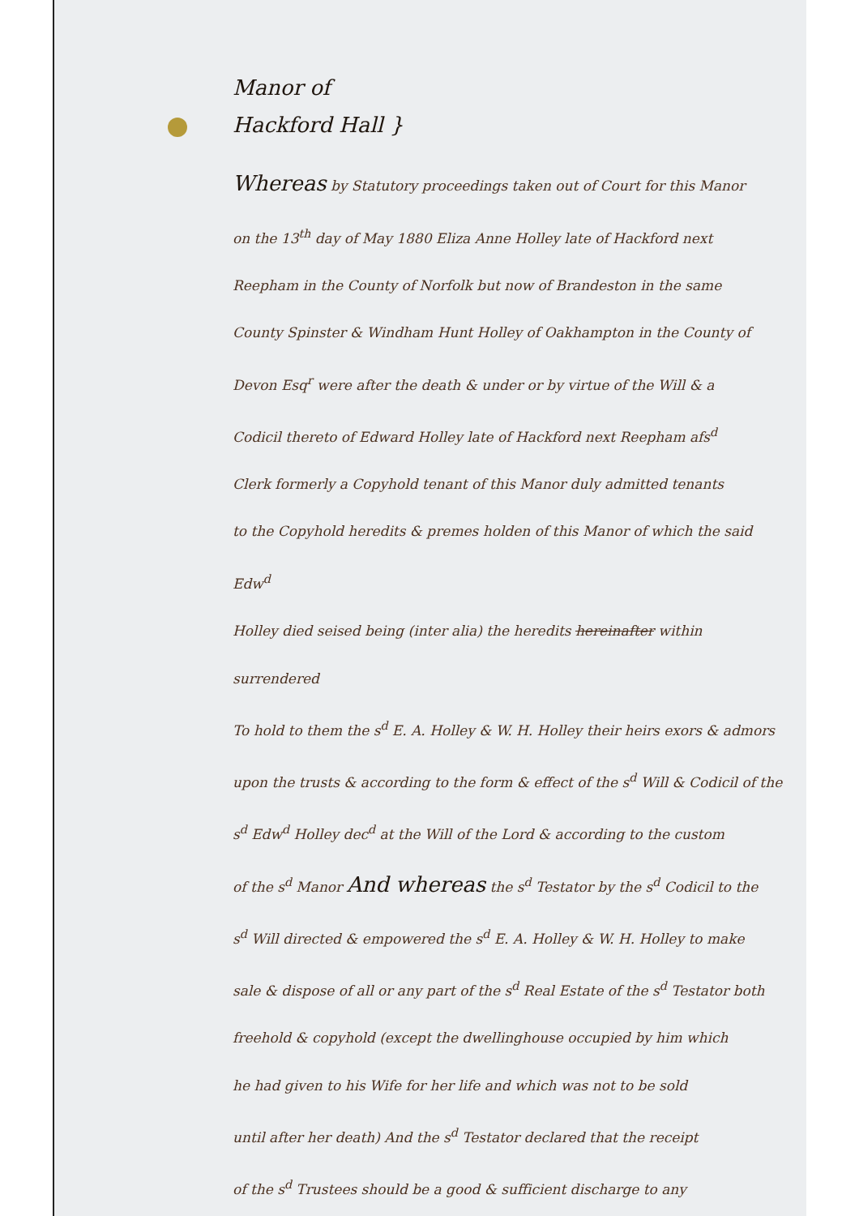Manor of
Hackford Hall }
Whereas by Statutory proceedings taken out of Court for this Manor
on the 13<sup>th</sup> day of May 1880 Eliza Anne Holley late of Hackford next
Reepham in the County of Norfolk but now of Brandeston in the same
County Spinster & Windham Hunt Holley of Oakhampton in the County of
Devon Esq<sup>r</sup> were after the death & under or by virtue of the Will & a
Codicil thereto of Edward Holley late of Hackford next Reepham afs<sup>d</sup>
Clerk formerly a Copyhold tenant of this Manor duly admitted tenants
to the Copyhold heredits & premes holden of this Manor of which the said Edw<sup>d</sup>
Holley died seised being (inter alia) the heredits hereinafter within surrendered
To hold to them the s<sup>d</sup> E. A. Holley & W. H. Holley their heirs exors & admors
upon the trusts & according to the form & effect of the s<sup>d</sup> Will & Codicil of the
s<sup>d</sup> Edw<sup>d</sup> Holley dec<sup>d</sup> at the Will of the Lord & according to the custom
of the s<sup>d</sup> Manor And whereas the s<sup>d</sup> Testator by the s<sup>d</sup> Codicil to the
s<sup>d</sup> Will directed & empowered the s<sup>d</sup> E. A. Holley & W. H. Holley to make
sale & dispose of all or any part of the s<sup>d</sup> Real Estate of the s<sup>d</sup> Testator both
freehold & copyhold (except the dwellinghouse occupied by him which
he had given to his Wife for her life and which was not to be sold
until after her death) And the s<sup>d</sup> Testator declared that the receipt
of the s<sup>d</sup> Trustees should be a good & sufficient discharge to any